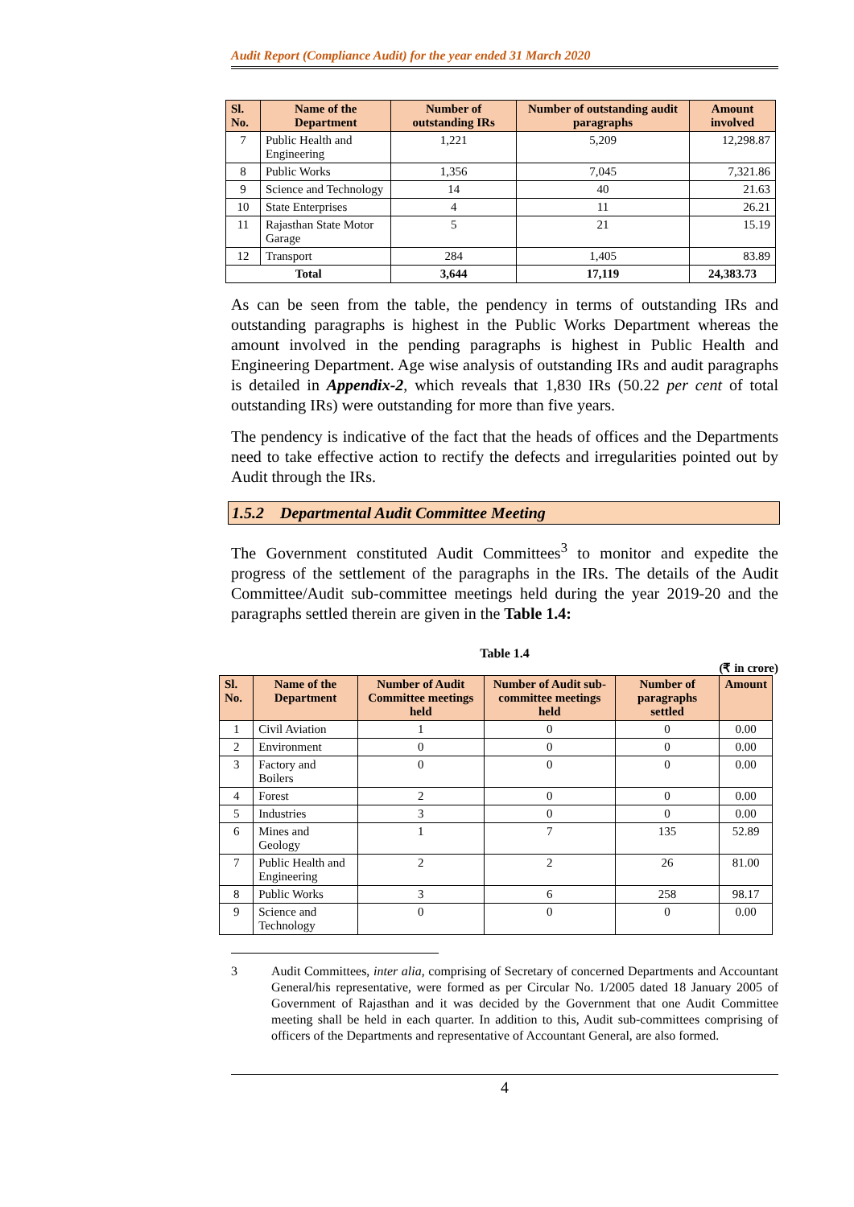Audit Report (Compliance Audit) for the year ended 31 March 2020
| Sl. No. | Name of the Department | Number of outstanding IRs | Number of outstanding audit paragraphs | Amount involved |
| --- | --- | --- | --- | --- |
| 7 | Public Health and Engineering | 1,221 | 5,209 | 12,298.87 |
| 8 | Public Works | 1,356 | 7,045 | 7,321.86 |
| 9 | Science and Technology | 14 | 40 | 21.63 |
| 10 | State Enterprises | 4 | 11 | 26.21 |
| 11 | Rajasthan State Motor Garage | 5 | 21 | 15.19 |
| 12 | Transport | 284 | 1,405 | 83.89 |
| Total | | 3,644 | 17,119 | 24,383.73 |
As can be seen from the table, the pendency in terms of outstanding IRs and outstanding paragraphs is highest in the Public Works Department whereas the amount involved in the pending paragraphs is highest in Public Health and Engineering Department. Age wise analysis of outstanding IRs and audit paragraphs is detailed in Appendix-2, which reveals that 1,830 IRs (50.22 per cent of total outstanding IRs) were outstanding for more than five years.
The pendency is indicative of the fact that the heads of offices and the Departments need to take effective action to rectify the defects and irregularities pointed out by Audit through the IRs.
1.5.2 Departmental Audit Committee Meeting
The Government constituted Audit Committees<sup>3</sup> to monitor and expedite the progress of the settlement of the paragraphs in the IRs. The details of the Audit Committee/Audit sub-committee meetings held during the year 2019-20 and the paragraphs settled therein are given in the Table 1.4:
Table 1.4
(₹ in crore)
| Sl. No. | Name of the Department | Number of Audit Committee meetings held | Number of Audit sub-committee meetings held | Number of paragraphs settled | Amount |
| --- | --- | --- | --- | --- | --- |
| 1 | Civil Aviation | 1 | 0 | 0 | 0.00 |
| 2 | Environment | 0 | 0 | 0 | 0.00 |
| 3 | Factory and Boilers | 0 | 0 | 0 | 0.00 |
| 4 | Forest | 2 | 0 | 0 | 0.00 |
| 5 | Industries | 3 | 0 | 0 | 0.00 |
| 6 | Mines and Geology | 1 | 7 | 135 | 52.89 |
| 7 | Public Health and Engineering | 2 | 2 | 26 | 81.00 |
| 8 | Public Works | 3 | 6 | 258 | 98.17 |
| 9 | Science and Technology | 0 | 0 | 0 | 0.00 |
3 Audit Committees, inter alia, comprising of Secretary of concerned Departments and Accountant General/his representative, were formed as per Circular No. 1/2005 dated 18 January 2005 of Government of Rajasthan and it was decided by the Government that one Audit Committee meeting shall be held in each quarter. In addition to this, Audit sub-committees comprising of officers of the Departments and representative of Accountant General, are also formed.
4